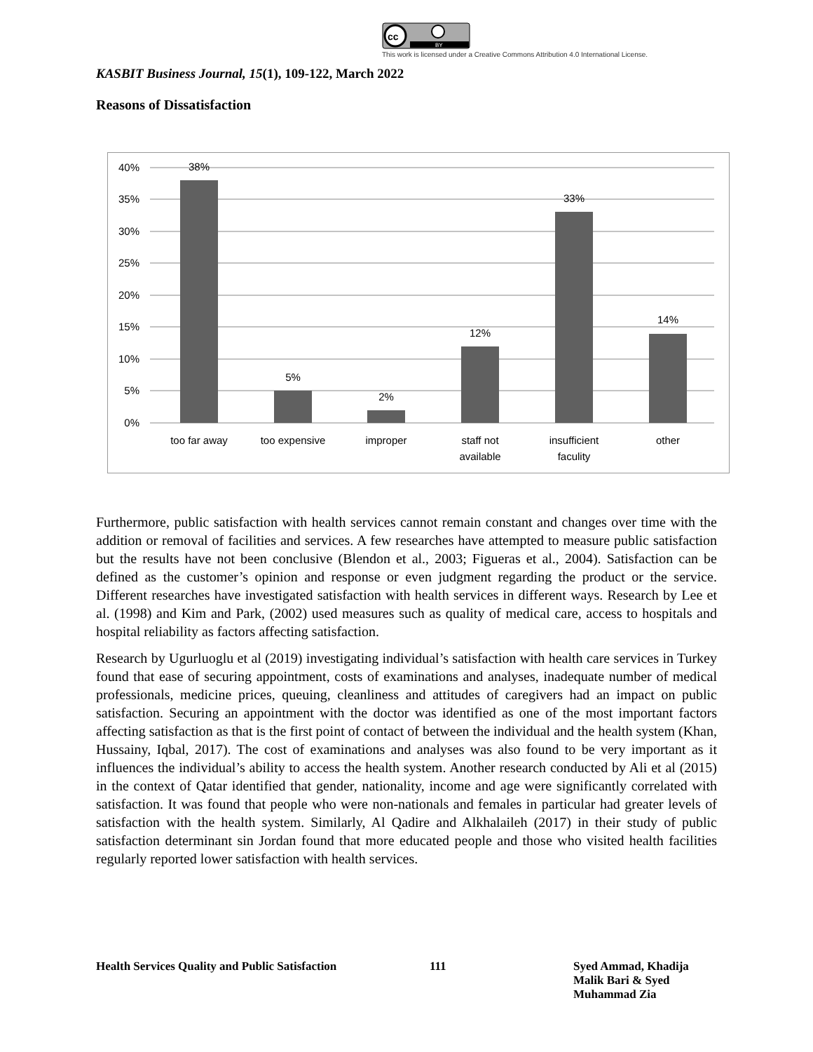cc
BY
This work is licensed under a Creative Commons Attribution 4.0 International License.
KASBIT Business Journal, 15(1), 109-122, March 2022
Reasons of Dissatisfaction
40%
35%
30%
25%
20%
15%
10%
5%
0%
38%
5%
2%
12%
33%
14%
too far away
too expensive
improper
staff not
available
insufficient
faculity
other
Furthermore, public satisfaction with health services cannot remain constant and changes over time with the addition or removal of facilities and services. A few researches have attempted to measure public satisfaction but the results have not been conclusive (Blendon et al., 2003; Figueras et al., 2004). Satisfaction can be defined as the customer’s opinion and response or even judgment regarding the product or the service. Different researches have investigated satisfaction with health services in different ways. Research by Lee et al. (1998) and Kim and Park, (2002) used measures such as quality of medical care, access to hospitals and hospital reliability as factors affecting satisfaction.
Research by Ugurluoglu et al (2019) investigating individual’s satisfaction with health care services in Turkey found that ease of securing appointment, costs of examinations and analyses, inadequate number of medical professionals, medicine prices, queuing, cleanliness and attitudes of caregivers had an impact on public satisfaction. Securing an appointment with the doctor was identified as one of the most important factors affecting satisfaction as that is the first point of contact of between the individual and the health system (Khan, Hussainy, Iqbal, 2017). The cost of examinations and analyses was also found to be very important as it influences the individual’s ability to access the health system. Another research conducted by Ali et al (2015) in the context of Qatar identified that gender, nationality, income and age were significantly correlated with satisfaction. It was found that people who were non-nationals and females in particular had greater levels of satisfaction with the health system. Similarly, Al Qadire and Alkhalaileh (2017) in their study of public satisfaction determinant sin Jordan found that more educated people and those who visited health facilities regularly reported lower satisfaction with health services.
Health Services Quality and Public Satisfaction
111 Syed Ammad, Khadija
Malik Bari & Syed
Muhammad Zia